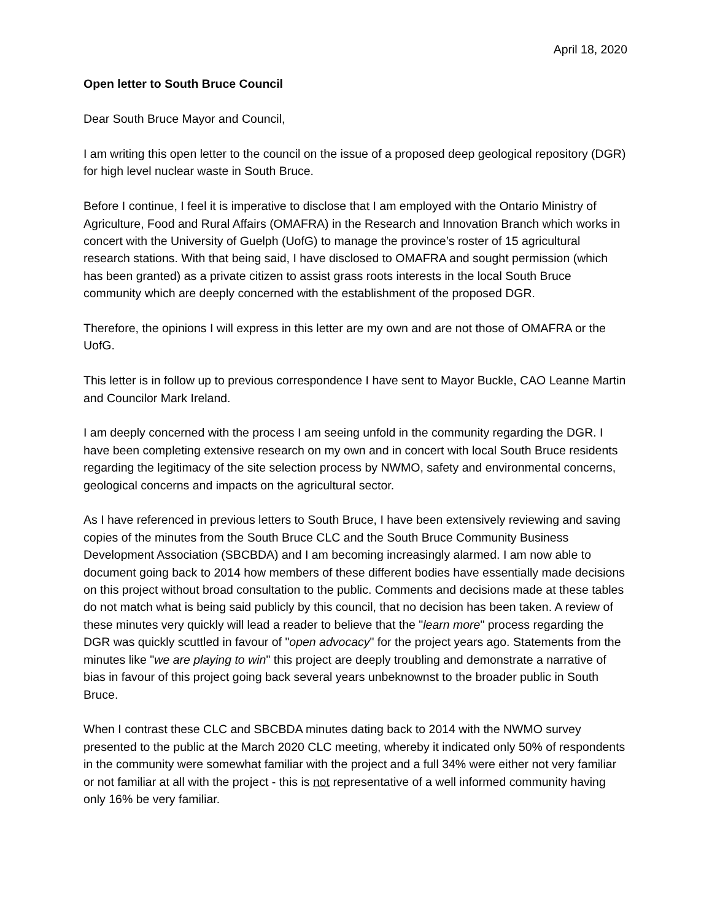April 18, 2020
Open letter to South Bruce Council
Dear South Bruce Mayor and Council,
I am writing this open letter to the council on the issue of a proposed deep geological repository (DGR) for high level nuclear waste in South Bruce.
Before I continue, I feel it is imperative to disclose that I am employed with the Ontario Ministry of Agriculture, Food and Rural Affairs (OMAFRA) in the Research and Innovation Branch which works in concert with the University of Guelph (UofG) to manage the province’s roster of 15 agricultural research stations. With that being said, I have disclosed to OMAFRA and sought permission (which has been granted) as a private citizen to assist grass roots interests in the local South Bruce community which are deeply concerned with the establishment of the proposed DGR.
Therefore, the opinions I will express in this letter are my own and are not those of OMAFRA or the UofG.
This letter is in follow up to previous correspondence I have sent to Mayor Buckle, CAO Leanne Martin and Councilor Mark Ireland.
I am deeply concerned with the process I am seeing unfold in the community regarding the DGR. I have been completing extensive research on my own and in concert with local South Bruce residents regarding the legitimacy of the site selection process by NWMO, safety and environmental concerns, geological concerns and impacts on the agricultural sector.
As I have referenced in previous letters to South Bruce, I have been extensively reviewing and saving copies of the minutes from the South Bruce CLC and the South Bruce Community Business Development Association (SBCBDA) and I am becoming increasingly alarmed. I am now able to document going back to 2014 how members of these different bodies have essentially made decisions on this project without broad consultation to the public. Comments and decisions made at these tables do not match what is being said publicly by this council, that no decision has been taken. A review of these minutes very quickly will lead a reader to believe that the "learn more" process regarding the DGR was quickly scuttled in favour of "open advocacy" for the project years ago. Statements from the minutes like "we are playing to win" this project are deeply troubling and demonstrate a narrative of bias in favour of this project going back several years unbeknownst to the broader public in South Bruce.
When I contrast these CLC and SBCBDA minutes dating back to 2014 with the NWMO survey presented to the public at the March 2020 CLC meeting, whereby it indicated only 50% of respondents in the community were somewhat familiar with the project and a full 34% were either not very familiar or not familiar at all with the project - this is not representative of a well informed community having only 16% be very familiar.